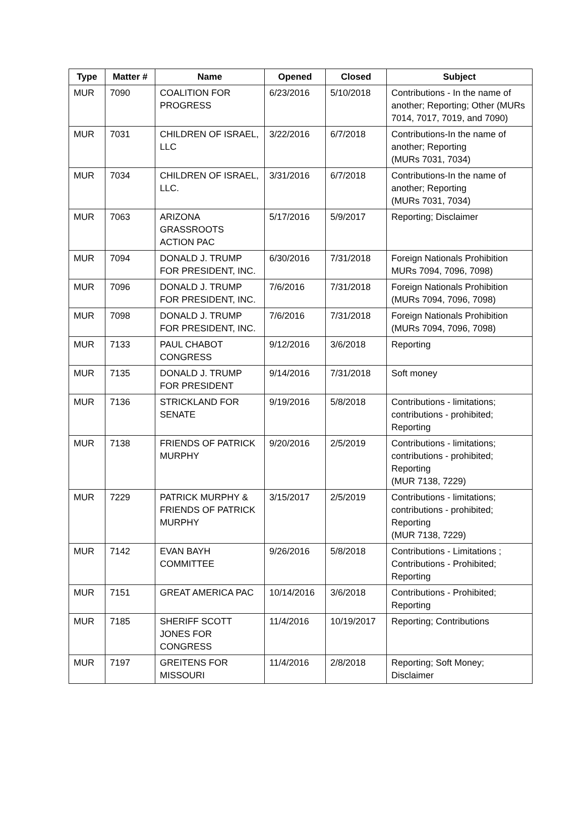| Type | Matter # | Name | Opened | Closed | Subject |
| --- | --- | --- | --- | --- | --- |
| MUR | 7090 | COALITION FOR PROGRESS | 6/23/2016 | 5/10/2018 | Contributions - In the name of another; Reporting; Other (MURs 7014, 7017, 7019, and 7090) |
| MUR | 7031 | CHILDREN OF ISRAEL, LLC | 3/22/2016 | 6/7/2018 | Contributions-In the name of another; Reporting (MURs 7031, 7034) |
| MUR | 7034 | CHILDREN OF ISRAEL, LLC. | 3/31/2016 | 6/7/2018 | Contributions-In the name of another; Reporting (MURs 7031, 7034) |
| MUR | 7063 | ARIZONA GRASSROOTS ACTION PAC | 5/17/2016 | 5/9/2017 | Reporting; Disclaimer |
| MUR | 7094 | DONALD J. TRUMP FOR PRESIDENT, INC. | 6/30/2016 | 7/31/2018 | Foreign Nationals Prohibition MURs 7094, 7096, 7098) |
| MUR | 7096 | DONALD J. TRUMP FOR PRESIDENT, INC. | 7/6/2016 | 7/31/2018 | Foreign Nationals Prohibition (MURs 7094, 7096, 7098) |
| MUR | 7098 | DONALD J. TRUMP FOR PRESIDENT, INC. | 7/6/2016 | 7/31/2018 | Foreign Nationals Prohibition (MURs 7094, 7096, 7098) |
| MUR | 7133 | PAUL CHABOT CONGRESS | 9/12/2016 | 3/6/2018 | Reporting |
| MUR | 7135 | DONALD J. TRUMP FOR PRESIDENT | 9/14/2016 | 7/31/2018 | Soft money |
| MUR | 7136 | STRICKLAND FOR SENATE | 9/19/2016 | 5/8/2018 | Contributions - limitations; contributions - prohibited; Reporting |
| MUR | 7138 | FRIENDS OF PATRICK MURPHY | 9/20/2016 | 2/5/2019 | Contributions - limitations; contributions - prohibited; Reporting (MUR 7138, 7229) |
| MUR | 7229 | PATRICK MURPHY & FRIENDS OF PATRICK MURPHY | 3/15/2017 | 2/5/2019 | Contributions - limitations; contributions - prohibited; Reporting (MUR 7138, 7229) |
| MUR | 7142 | EVAN BAYH COMMITTEE | 9/26/2016 | 5/8/2018 | Contributions - Limitations ; Contributions - Prohibited; Reporting |
| MUR | 7151 | GREAT AMERICA PAC | 10/14/2016 | 3/6/2018 | Contributions - Prohibited; Reporting |
| MUR | 7185 | SHERIFF SCOTT JONES FOR CONGRESS | 11/4/2016 | 10/19/2017 | Reporting; Contributions |
| MUR | 7197 | GREITENS FOR MISSOURI | 11/4/2016 | 2/8/2018 | Reporting; Soft Money; Disclaimer |